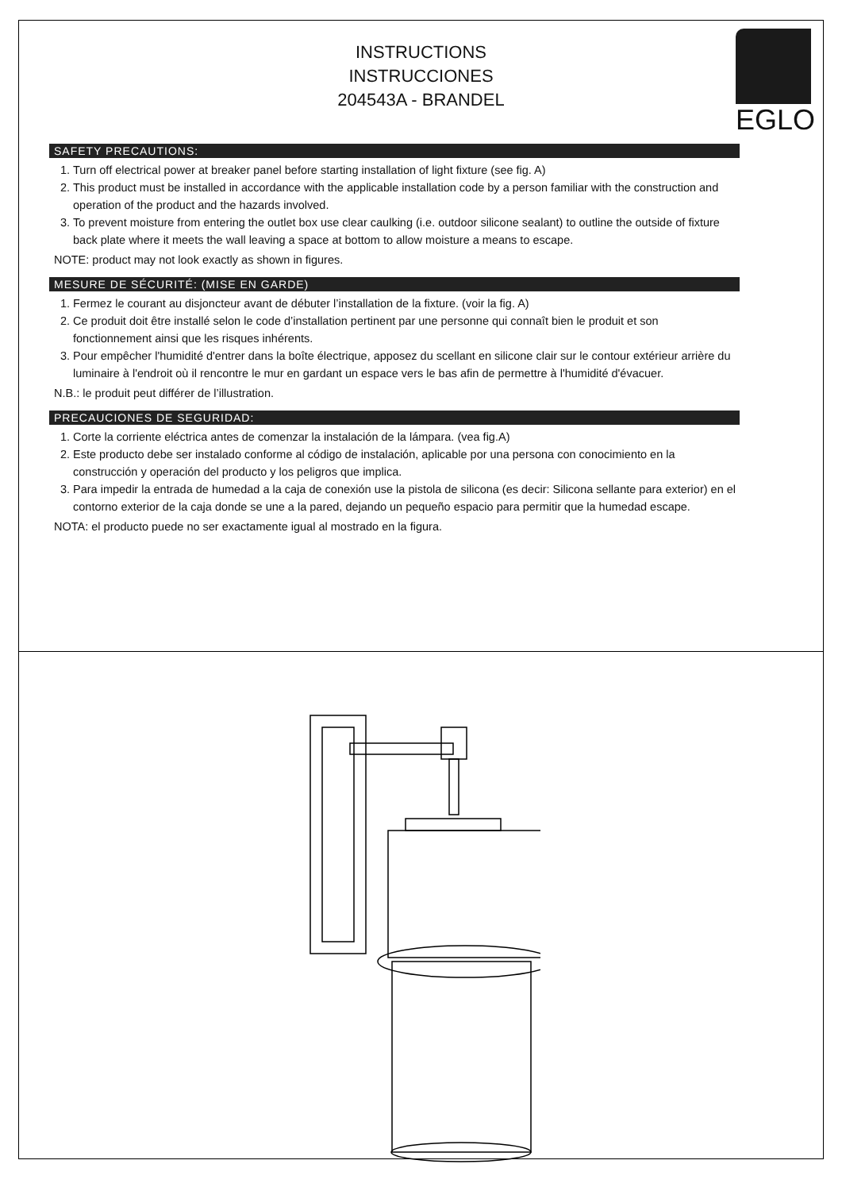EGLO
INSTRUCTIONS
INSTRUCCIONES
204543A - BRANDEL
SAFETY PRECAUTIONS:
1. Turn off electrical power at breaker panel before starting installation of light fixture (see fig. A)
2. This product must be installed in accordance with the applicable installation code by a person familiar with the construction and operation of the product and the hazards involved.
3. To prevent moisture from entering the outlet box use clear caulking (i.e. outdoor silicone sealant) to outline the outside of fixture back plate where it meets the wall leaving a space at bottom to allow moisture a means to escape.
NOTE: product may not look exactly as shown in figures.
MESURE DE SÉCURITÉ: (MISE EN GARDE)
1. Fermez le courant au disjoncteur avant de débuter l’installation de la fixture. (voir la fig. A)
2. Ce produit doit être installé selon le code d’installation pertinent par une personne qui connaît bien le produit et son fonctionnement ainsi que les risques inhérents.
3. Pour empêcher l'humidité d'entrer dans la boîte électrique, apposez du scellant en silicone clair sur le contour extérieur arrière du luminaire à l'endroit où il rencontre le mur en gardant un espace vers le bas afin de permettre à l'humidité d'évacuer.
N.B.: le produit peut différer de l’illustration.
PRECAUCIONES DE SEGURIDAD:
1. Corte la corriente eléctrica antes de comenzar la instalación de la lámpara. (vea fig.A)
2. Este producto debe ser instalado conforme al código de instalación, aplicable por una persona con conocimiento en la construcción y operación del producto y los peligros que implica.
3. Para impedir la entrada de humedad a la caja de conexión use la pistola de silicona (es decir: Silicona sellante para exterior) en el contorno exterior de la caja donde se une a la pared, dejando un pequeño espacio para permitir que la humedad escape.
NOTA: el producto puede no ser exactamente igual al mostrado en la figura.